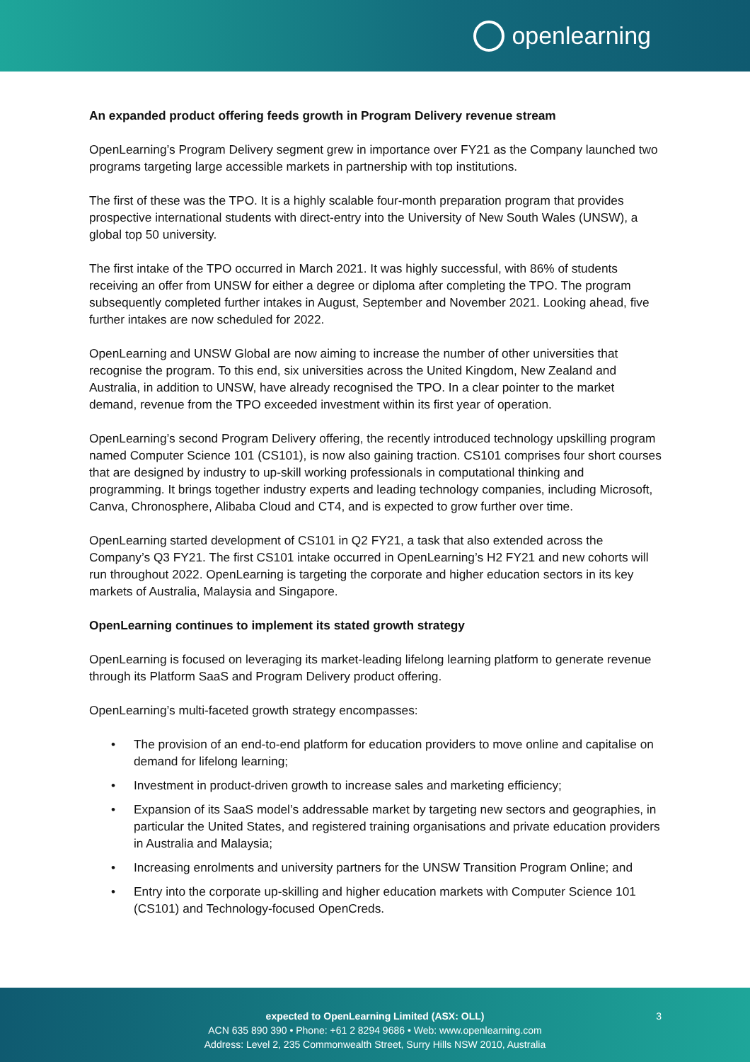openlearning
An expanded product offering feeds growth in Program Delivery revenue stream
OpenLearning’s Program Delivery segment grew in importance over FY21 as the Company launched two programs targeting large accessible markets in partnership with top institutions.
The first of these was the TPO. It is a highly scalable four-month preparation program that provides prospective international students with direct-entry into the University of New South Wales (UNSW), a global top 50 university.
The first intake of the TPO occurred in March 2021. It was highly successful, with 86% of students receiving an offer from UNSW for either a degree or diploma after completing the TPO. The program subsequently completed further intakes in August, September and November 2021. Looking ahead, five further intakes are now scheduled for 2022.
OpenLearning and UNSW Global are now aiming to increase the number of other universities that recognise the program. To this end, six universities across the United Kingdom, New Zealand and Australia, in addition to UNSW, have already recognised the TPO. In a clear pointer to the market demand, revenue from the TPO exceeded investment within its first year of operation.
OpenLearning’s second Program Delivery offering, the recently introduced technology upskilling program named Computer Science 101 (CS101), is now also gaining traction. CS101 comprises four short courses that are designed by industry to up-skill working professionals in computational thinking and programming. It brings together industry experts and leading technology companies, including Microsoft, Canva, Chronosphere, Alibaba Cloud and CT4, and is expected to grow further over time.
OpenLearning started development of CS101 in Q2 FY21, a task that also extended across the Company’s Q3 FY21. The first CS101 intake occurred in OpenLearning’s H2 FY21 and new cohorts will run throughout 2022. OpenLearning is targeting the corporate and higher education sectors in its key markets of Australia, Malaysia and Singapore.
OpenLearning continues to implement its stated growth strategy
OpenLearning is focused on leveraging its market-leading lifelong learning platform to generate revenue through its Platform SaaS and Program Delivery product offering.
OpenLearning’s multi-faceted growth strategy encompasses:
• The provision of an end-to-end platform for education providers to move online and capitalise on demand for lifelong learning;
• Investment in product-driven growth to increase sales and marketing efficiency;
• Expansion of its SaaS model’s addressable market by targeting new sectors and geographies, in particular the United States, and registered training organisations and private education providers in Australia and Malaysia;
• Increasing enrolments and university partners for the UNSW Transition Program Online; and
• Entry into the corporate up-skilling and higher education markets with Computer Science 101 (CS101) and Technology-focused OpenCreds.
expected to OpenLearning Limited (ASX: OLL)
ACN 635 890 390 • Phone: +61 2 8294 9686 • Web: www.openlearning.com
Address: Level 2, 235 Commonwealth Street, Surry Hills NSW 2010, Australia
3